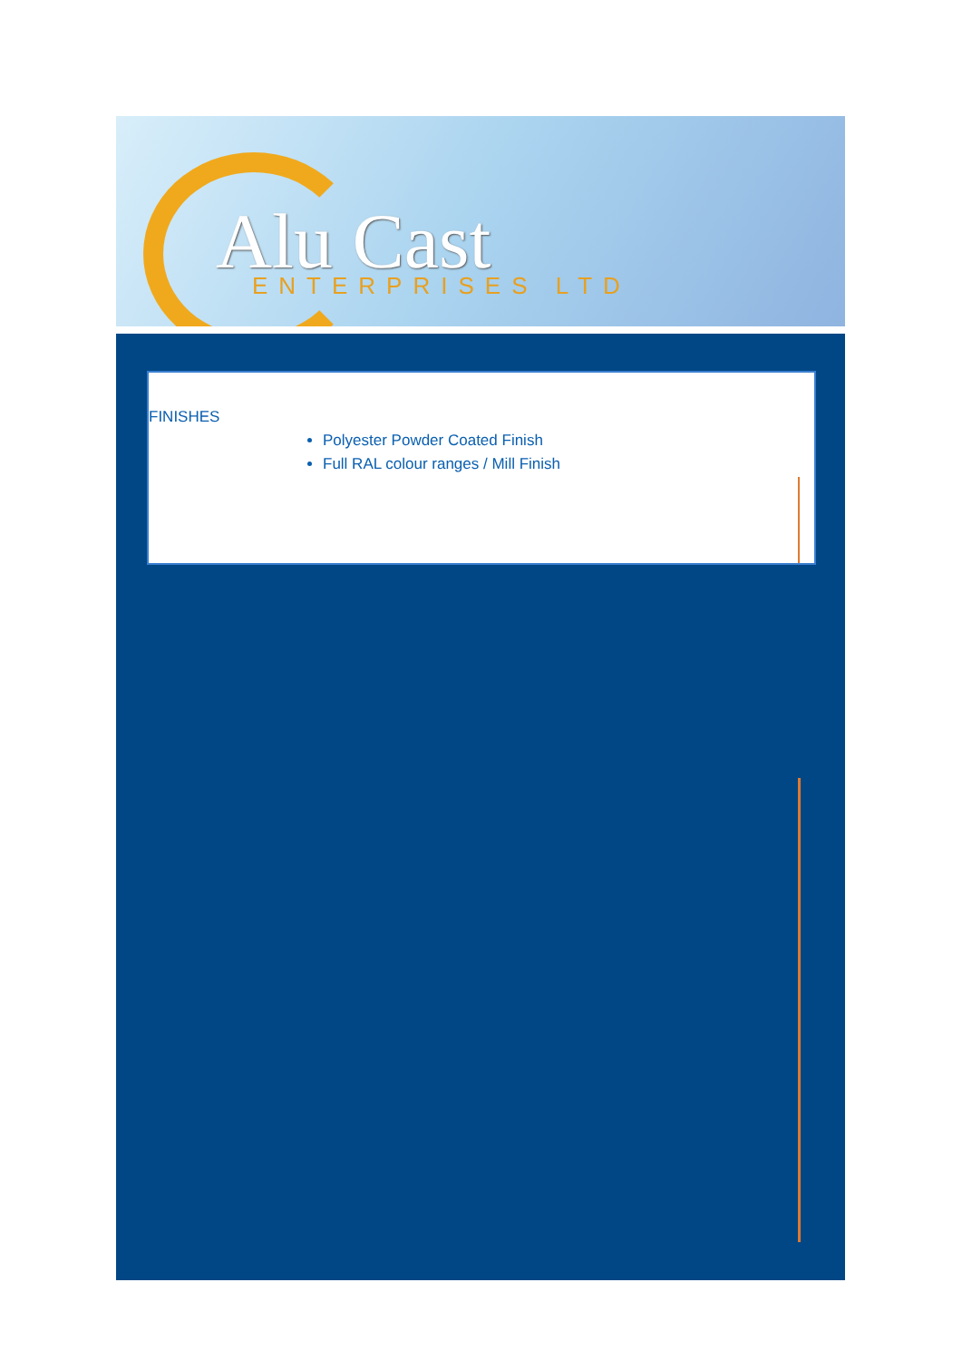Alu Cast ENTERPRISES LTD
FINISHES
Polyester Powder Coated Finish
Full RAL colour ranges / Mill Finish